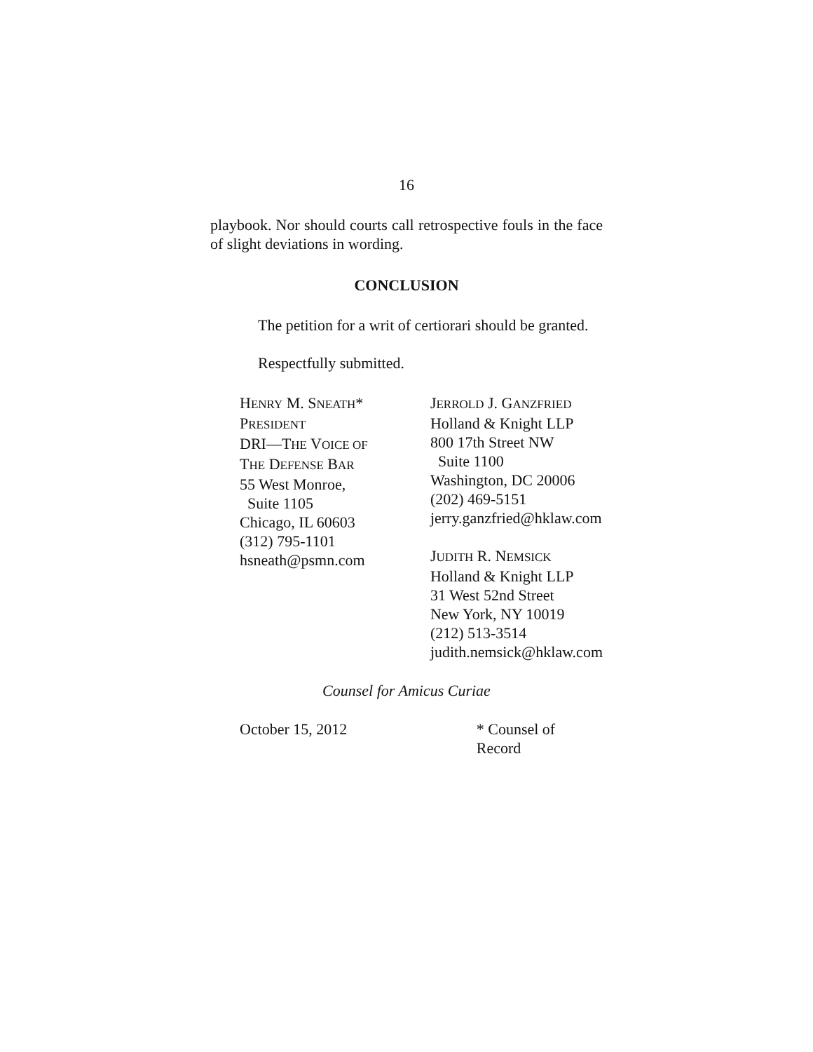16
playbook. Nor should courts call retrospective fouls in the face of slight deviations in wording.
CONCLUSION
The petition for a writ of certiorari should be granted.
Respectfully submitted.
HENRY M. SNEATH*
PRESIDENT
DRI—THE VOICE OF
THE DEFENSE BAR
55 West Monroe,
Suite 1105
Chicago, IL 60603
(312) 795-1101
hsneath@psmn.com
JERROLD J. GANZFRIED
Holland & Knight LLP
800 17th Street NW
Suite 1100
Washington, DC 20006
(202) 469-5151
jerry.ganzfried@hklaw.com
JUDITH R. NEMSICK
Holland & Knight LLP
31 West 52nd Street
New York, NY 10019
(212) 513-3514
judith.nemsick@hklaw.com
Counsel for Amicus Curiae
October 15, 2012 * Counsel of Record